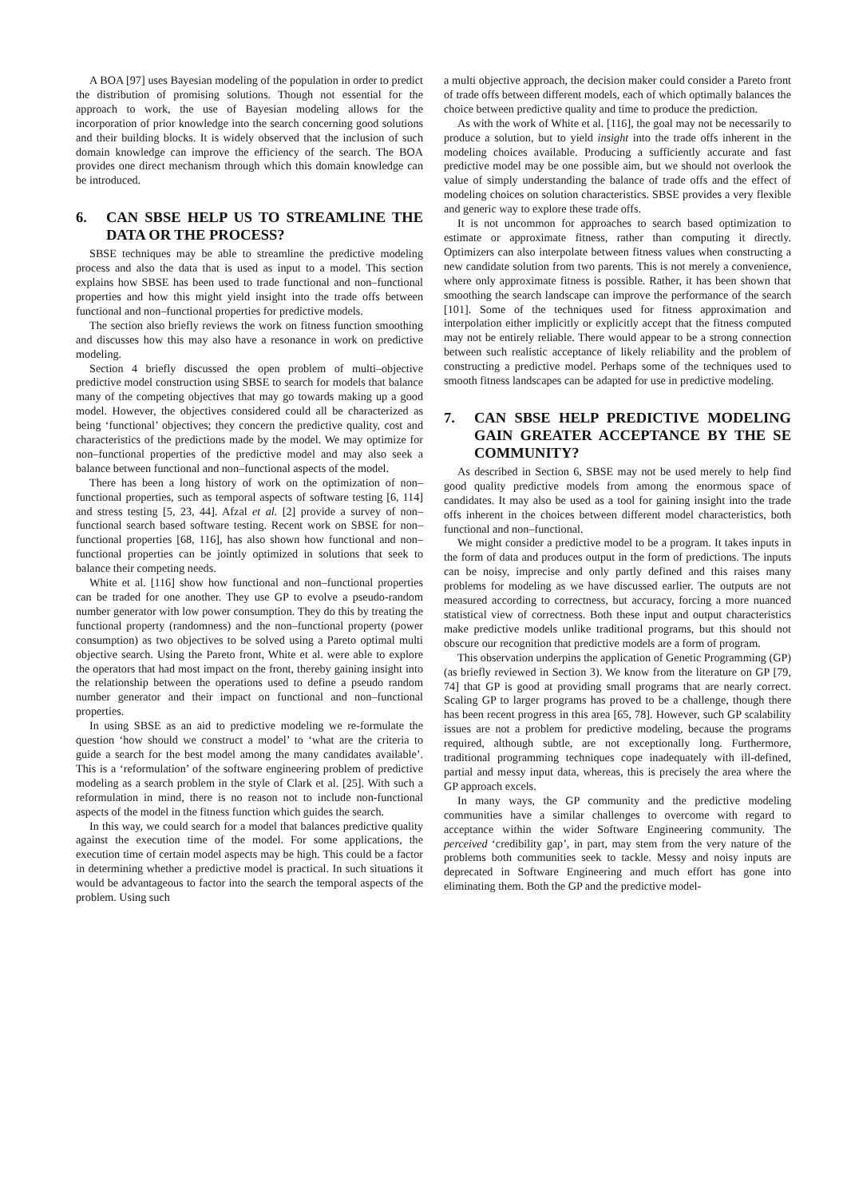A BOA [97] uses Bayesian modeling of the population in order to predict the distribution of promising solutions. Though not essential for the approach to work, the use of Bayesian modeling allows for the incorporation of prior knowledge into the search concerning good solutions and their building blocks. It is widely observed that the inclusion of such domain knowledge can improve the efficiency of the search. The BOA provides one direct mechanism through which this domain knowledge can be introduced.
6. CAN SBSE HELP US TO STREAMLINE THE DATA OR THE PROCESS?
SBSE techniques may be able to streamline the predictive modeling process and also the data that is used as input to a model. This section explains how SBSE has been used to trade functional and non–functional properties and how this might yield insight into the trade offs between functional and non–functional properties for predictive models.
The section also briefly reviews the work on fitness function smoothing and discusses how this may also have a resonance in work on predictive modeling.
Section 4 briefly discussed the open problem of multi–objective predictive model construction using SBSE to search for models that balance many of the competing objectives that may go towards making up a good model. However, the objectives considered could all be characterized as being ‘functional’ objectives; they concern the predictive quality, cost and characteristics of the predictions made by the model. We may optimize for non–functional properties of the predictive model and may also seek a balance between functional and non–functional aspects of the model.
There has been a long history of work on the optimization of non–functional properties, such as temporal aspects of software testing [6, 114] and stress testing [5, 23, 44]. Afzal et al. [2] provide a survey of non–functional search based software testing. Recent work on SBSE for non–functional properties [68, 116], has also shown how functional and non–functional properties can be jointly optimized in solutions that seek to balance their competing needs.
White et al. [116] show how functional and non–functional properties can be traded for one another. They use GP to evolve a pseudo-random number generator with low power consumption. They do this by treating the functional property (randomness) and the non–functional property (power consumption) as two objectives to be solved using a Pareto optimal multi objective search. Using the Pareto front, White et al. were able to explore the operators that had most impact on the front, thereby gaining insight into the relationship between the operations used to define a pseudo random number generator and their impact on functional and non–functional properties.
In using SBSE as an aid to predictive modeling we re-formulate the question ‘how should we construct a model’ to ‘what are the criteria to guide a search for the best model among the many candidates available’. This is a ‘reformulation’ of the software engineering problem of predictive modeling as a search problem in the style of Clark et al. [25]. With such a reformulation in mind, there is no reason not to include non-functional aspects of the model in the fitness function which guides the search.
In this way, we could search for a model that balances predictive quality against the execution time of the model. For some applications, the execution time of certain model aspects may be high. This could be a factor in determining whether a predictive model is practical. In such situations it would be advantageous to factor into the search the temporal aspects of the problem. Using such
a multi objective approach, the decision maker could consider a Pareto front of trade offs between different models, each of which optimally balances the choice between predictive quality and time to produce the prediction.
As with the work of White et al. [116], the goal may not be necessarily to produce a solution, but to yield insight into the trade offs inherent in the modeling choices available. Producing a sufficiently accurate and fast predictive model may be one possible aim, but we should not overlook the value of simply understanding the balance of trade offs and the effect of modeling choices on solution characteristics. SBSE provides a very flexible and generic way to explore these trade offs.
It is not uncommon for approaches to search based optimization to estimate or approximate fitness, rather than computing it directly. Optimizers can also interpolate between fitness values when constructing a new candidate solution from two parents. This is not merely a convenience, where only approximate fitness is possible. Rather, it has been shown that smoothing the search landscape can improve the performance of the search [101]. Some of the techniques used for fitness approximation and interpolation either implicitly or explicitly accept that the fitness computed may not be entirely reliable. There would appear to be a strong connection between such realistic acceptance of likely reliability and the problem of constructing a predictive model. Perhaps some of the techniques used to smooth fitness landscapes can be adapted for use in predictive modeling.
7. CAN SBSE HELP PREDICTIVE MODELING GAIN GREATER ACCEPTANCE BY THE SE COMMUNITY?
As described in Section 6, SBSE may not be used merely to help find good quality predictive models from among the enormous space of candidates. It may also be used as a tool for gaining insight into the trade offs inherent in the choices between different model characteristics, both functional and non–functional.
We might consider a predictive model to be a program. It takes inputs in the form of data and produces output in the form of predictions. The inputs can be noisy, imprecise and only partly defined and this raises many problems for modeling as we have discussed earlier. The outputs are not measured according to correctness, but accuracy, forcing a more nuanced statistical view of correctness. Both these input and output characteristics make predictive models unlike traditional programs, but this should not obscure our recognition that predictive models are a form of program.
This observation underpins the application of Genetic Programming (GP) (as briefly reviewed in Section 3). We know from the literature on GP [79, 74] that GP is good at providing small programs that are nearly correct. Scaling GP to larger programs has proved to be a challenge, though there has been recent progress in this area [65, 78]. However, such GP scalability issues are not a problem for predictive modeling, because the programs required, although subtle, are not exceptionally long. Furthermore, traditional programming techniques cope inadequately with ill-defined, partial and messy input data, whereas, this is precisely the area where the GP approach excels.
In many ways, the GP community and the predictive modeling communities have a similar challenges to overcome with regard to acceptance within the wider Software Engineering community. The perceived ‘credibility gap’, in part, may stem from the very nature of the problems both communities seek to tackle. Messy and noisy inputs are deprecated in Software Engineering and much effort has gone into eliminating them. Both the GP and the predictive model-